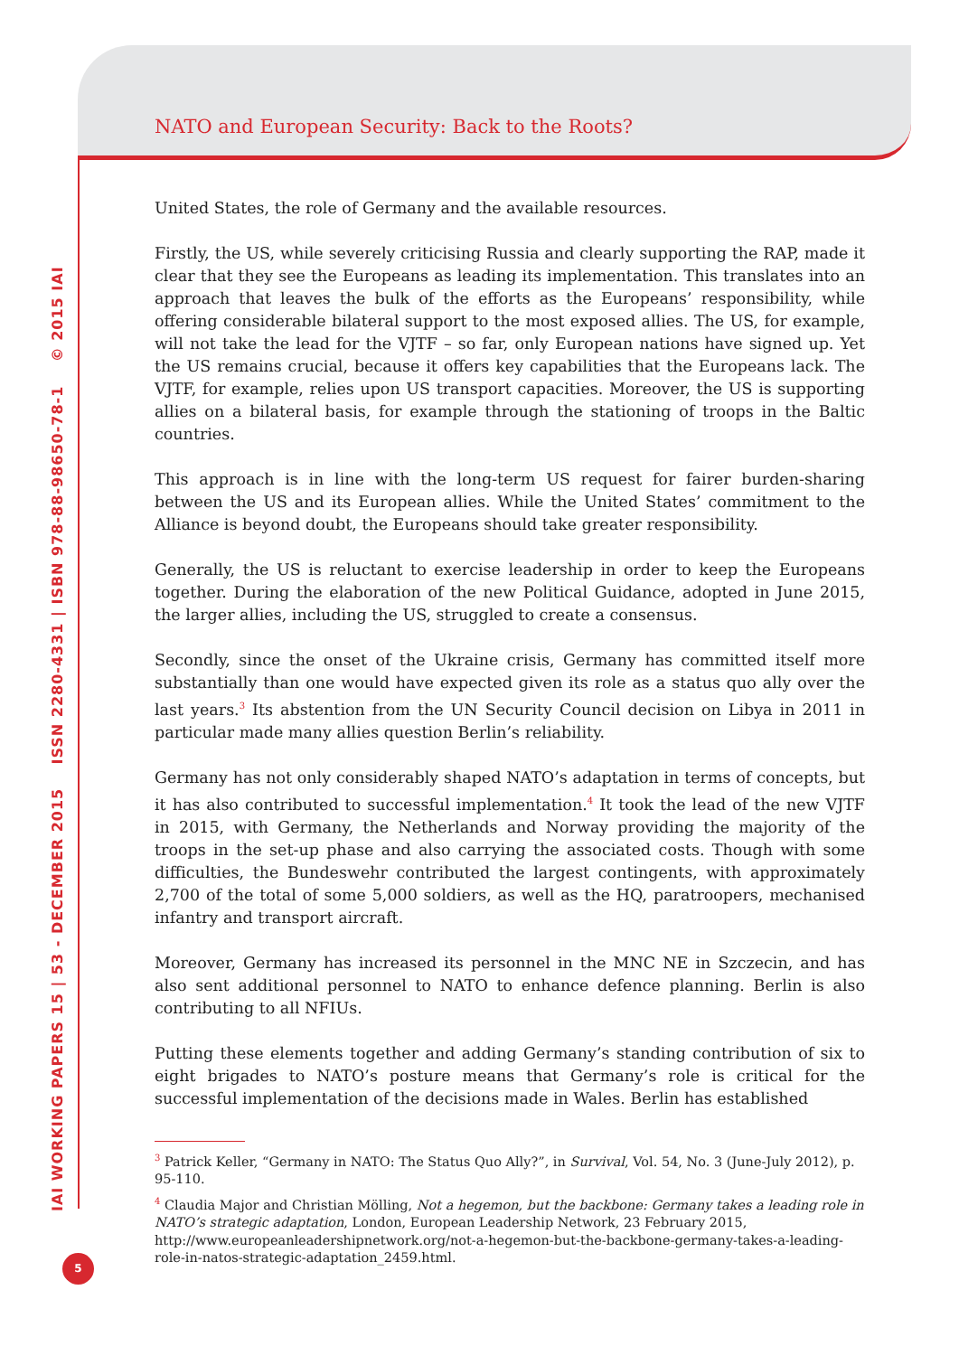NATO and European Security: Back to the Roots?
IAI WORKING PAPERS 15 | 53 - DECEMBER 2015 ISSN 2280-4331 | ISBN 978-88-98650-78-1 © 2015 IAI
United States, the role of Germany and the available resources.
Firstly, the US, while severely criticising Russia and clearly supporting the RAP, made it clear that they see the Europeans as leading its implementation. This translates into an approach that leaves the bulk of the efforts as the Europeans’ responsibility, while offering considerable bilateral support to the most exposed allies. The US, for example, will not take the lead for the VJTF – so far, only European nations have signed up. Yet the US remains crucial, because it offers key capabilities that the Europeans lack. The VJTF, for example, relies upon US transport capacities. Moreover, the US is supporting allies on a bilateral basis, for example through the stationing of troops in the Baltic countries.
This approach is in line with the long-term US request for fairer burden-sharing between the US and its European allies. While the United States’ commitment to the Alliance is beyond doubt, the Europeans should take greater responsibility.
Generally, the US is reluctant to exercise leadership in order to keep the Europeans together. During the elaboration of the new Political Guidance, adopted in June 2015, the larger allies, including the US, struggled to create a consensus.
Secondly, since the onset of the Ukraine crisis, Germany has committed itself more substantially than one would have expected given its role as a status quo ally over the last years.<sup>3</sup> Its abstention from the UN Security Council decision on Libya in 2011 in particular made many allies question Berlin’s reliability.
Germany has not only considerably shaped NATO’s adaptation in terms of concepts, but it has also contributed to successful implementation.<sup>4</sup> It took the lead of the new VJTF in 2015, with Germany, the Netherlands and Norway providing the majority of the troops in the set-up phase and also carrying the associated costs. Though with some difficulties, the Bundeswehr contributed the largest contingents, with approximately 2,700 of the total of some 5,000 soldiers, as well as the HQ, paratroopers, mechanised infantry and transport aircraft.
Moreover, Germany has increased its personnel in the MNC NE in Szczecin, and has also sent additional personnel to NATO to enhance defence planning. Berlin is also contributing to all NFIUs.
Putting these elements together and adding Germany’s standing contribution of six to eight brigades to NATO’s posture means that Germany’s role is critical for the successful implementation of the decisions made in Wales. Berlin has established
<sup>3</sup> Patrick Keller, “Germany in NATO: The Status Quo Ally?”, in Survival, Vol. 54, No. 3 (June-July 2012), p. 95-110.
<sup>4</sup> Claudia Major and Christian Mölling, Not a hegemon, but the backbone: Germany takes a leading role in NATO’s strategic adaptation, London, European Leadership Network, 23 February 2015, http://www.europeanleadershipnetwork.org/not-a-hegemon-but-the-backbone-germany-takes-a-leading-role-in-natos-strategic-adaptation_2459.html.
5